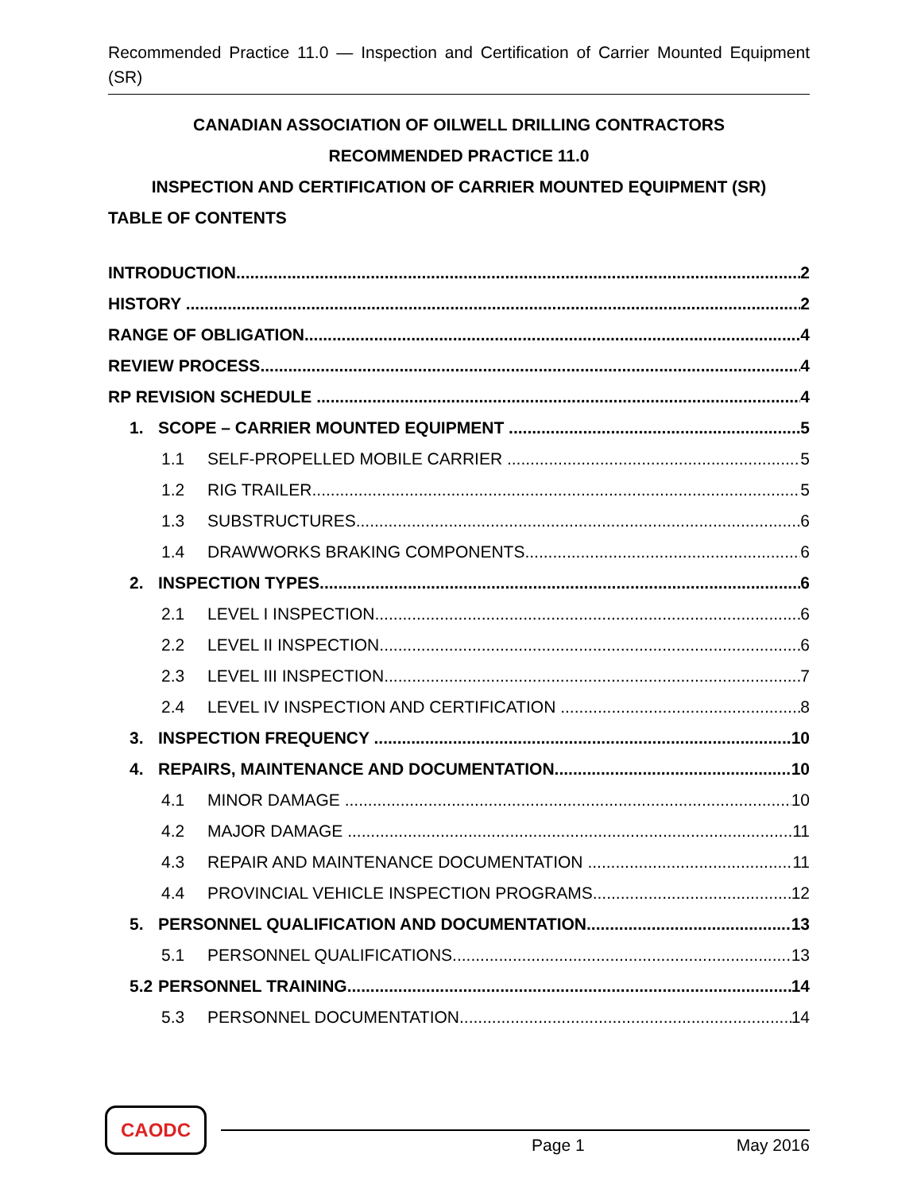Recommended Practice 11.0 — Inspection and Certification of Carrier Mounted Equipment (SR)
CANADIAN ASSOCIATION OF OILWELL DRILLING CONTRACTORS
RECOMMENDED PRACTICE 11.0
INSPECTION AND CERTIFICATION OF CARRIER MOUNTED EQUIPMENT (SR)
TABLE OF CONTENTS
INTRODUCTION 2
HISTORY 2
RANGE OF OBLIGATION 4
REVIEW PROCESS 4
RP REVISION SCHEDULE 4
1. SCOPE – CARRIER MOUNTED EQUIPMENT 5
1.1 SELF-PROPELLED MOBILE CARRIER 5
1.2 RIG TRAILER 5
1.3 SUBSTRUCTURES 6
1.4 DRAWWORKS BRAKING COMPONENTS 6
2. INSPECTION TYPES 6
2.1 LEVEL I INSPECTION 6
2.2 LEVEL II INSPECTION 6
2.3 LEVEL III INSPECTION 7
2.4 LEVEL IV INSPECTION AND CERTIFICATION 8
3. INSPECTION FREQUENCY 10
4. REPAIRS, MAINTENANCE AND DOCUMENTATION 10
4.1 MINOR DAMAGE 10
4.2 MAJOR DAMAGE 11
4.3 REPAIR AND MAINTENANCE DOCUMENTATION 11
4.4 PROVINCIAL VEHICLE INSPECTION PROGRAMS 12
5. PERSONNEL QUALIFICATION AND DOCUMENTATION 13
5.1 PERSONNEL QUALIFICATIONS 13
5.2 PERSONNEL TRAINING 14
5.3 PERSONNEL DOCUMENTATION 14
CAODC
Page 1 May 2016